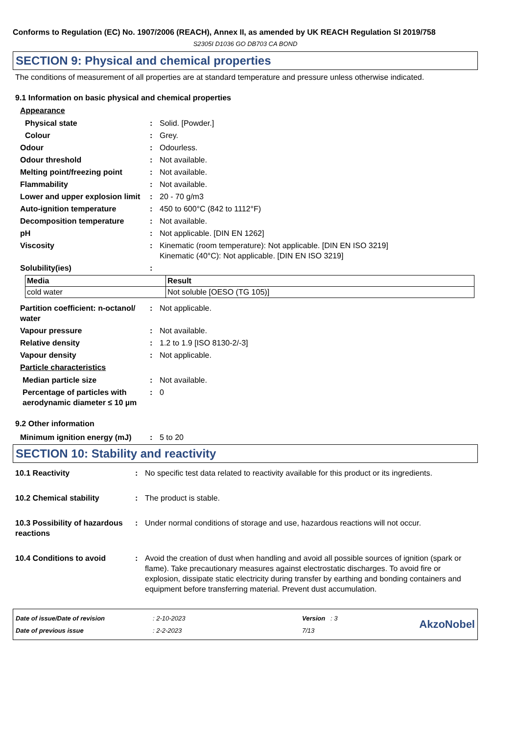Conforms to Regulation (EC) No. 1907/2006 (REACH), Annex II, as amended by UK REACH Regulation SI 2019/758
S2305I D1036 GO DB703 CA BOND
SECTION 9: Physical and chemical properties
The conditions of measurement of all properties are at standard temperature and pressure unless otherwise indicated.
9.1 Information on basic physical and chemical properties
Appearance
Physical state : Solid. [Powder.]
Colour : Grey.
Odour : Odourless.
Odour threshold : Not available.
Melting point/freezing point : Not available.
Flammability : Not available.
Lower and upper explosion limit
: 20 - 70 g/m3
Auto-ignition temperature : 450 to 600°C (842 to 1112°F)
Decomposition temperature : Not available.
pH : Not applicable. [DIN EN 1262]
Viscosity : Kinematic (room temperature): Not applicable. [DIN EN ISO 3219]
Kinematic (40°C): Not applicable. [DIN EN ISO 3219]
Solubility(ies) :
| Media | Result |
| --- | --- |
| cold water | Not soluble [OESO (TG 105)] |
Partition coefficient: n-octanol/ water
: Not applicable.
Vapour pressure : Not available.
Relative density : 1.2 to 1.9 [ISO 8130-2/-3]
Vapour density : Not applicable.
Particle characteristics
Median particle size : Not available.
Percentage of particles with aerodynamic diameter ≤ 10 µm
: 0
9.2 Other information
Minimum ignition energy (mJ) : 5 to 20
SECTION 10: Stability and reactivity
10.1 Reactivity : No specific test data related to reactivity available for this product or its ingredients.
10.2 Chemical stability : The product is stable.
10.3 Possibility of hazardous reactions
: Under normal conditions of storage and use, hazardous reactions will not occur.
10.4 Conditions to avoid : Avoid the creation of dust when handling and avoid all possible sources of ignition (spark or flame). Take precautionary measures against electrostatic discharges. To avoid fire or explosion, dissipate static electricity during transfer by earthing and bonding containers and equipment before transferring material. Prevent dust accumulation.
Date of issue/Date of revision
Date of previous issue
: 2-10-2023
: 2-2-2023
Version : 3
7/13
AkzoNobel